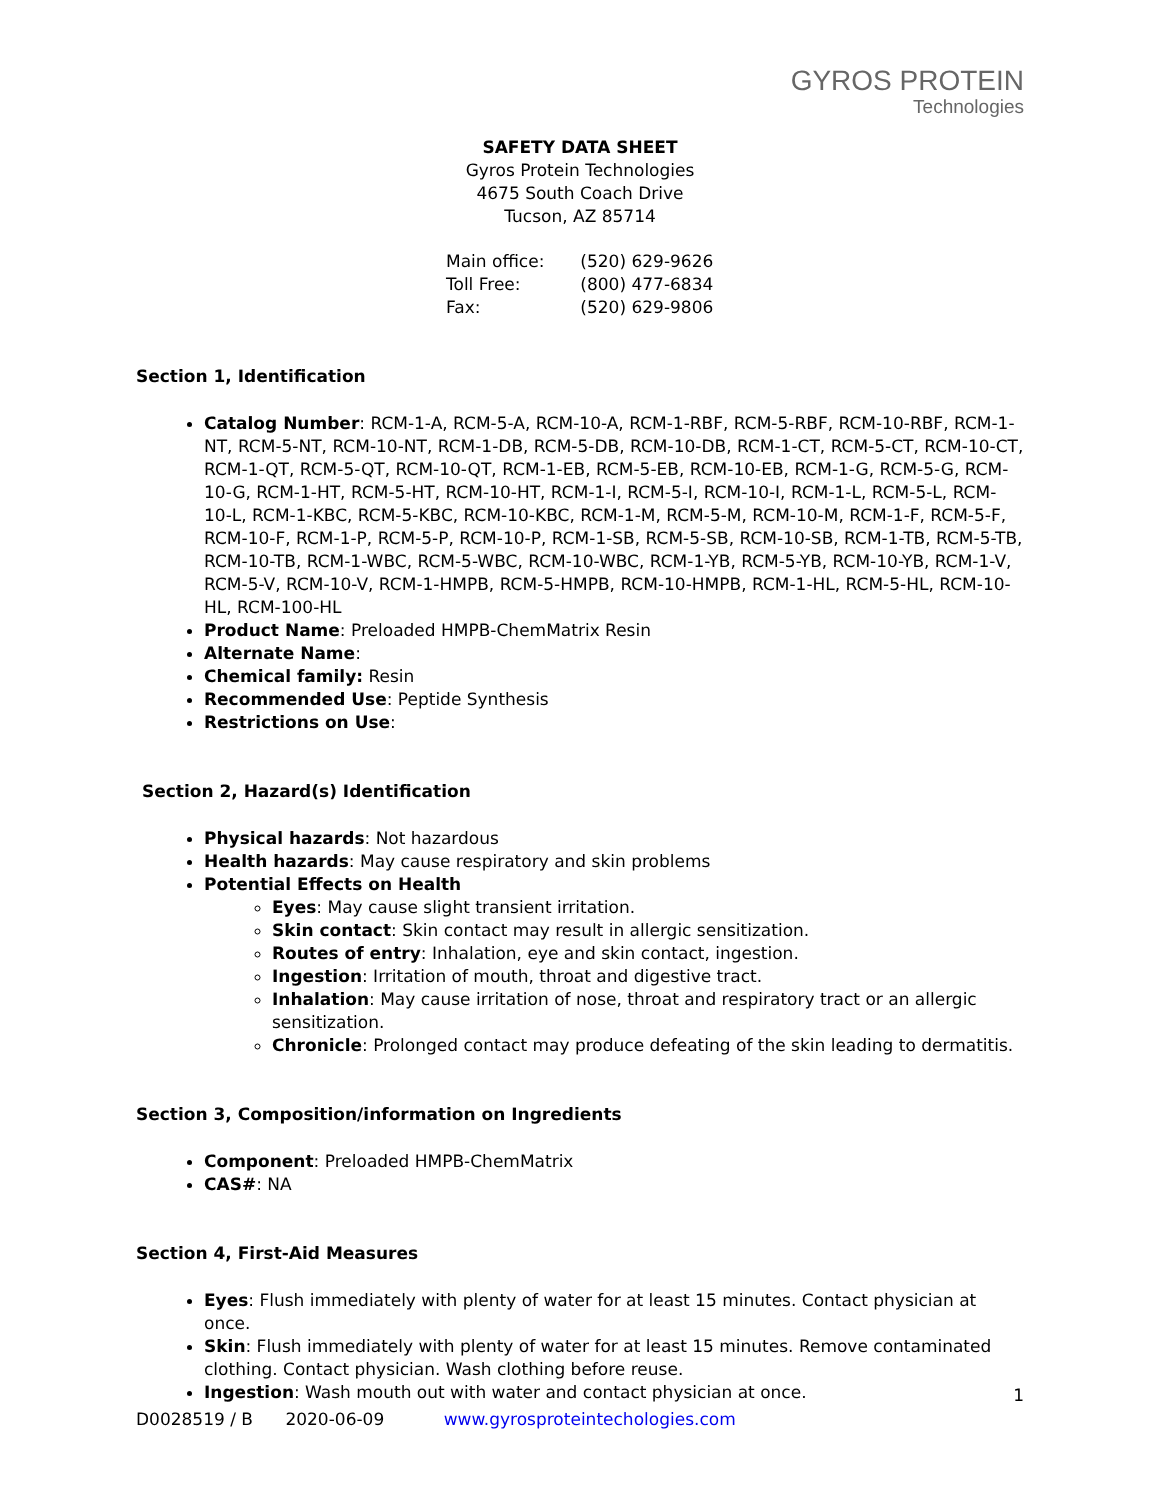GYROS PROTEIN
Technologies
SAFETY DATA SHEET
Gyros Protein Technologies
4675 South Coach Drive
Tucson, AZ 85714
| Main office: | (520) 629-9626 |
| Toll Free: | (800) 477-6834 |
| Fax: | (520) 629-9806 |
Section 1, Identification
Catalog Number: RCM-1-A, RCM-5-A, RCM-10-A, RCM-1-RBF, RCM-5-RBF, RCM-10-RBF, RCM-1-NT, RCM-5-NT, RCM-10-NT, RCM-1-DB, RCM-5-DB, RCM-10-DB, RCM-1-CT, RCM-5-CT, RCM-10-CT, RCM-1-QT, RCM-5-QT, RCM-10-QT, RCM-1-EB, RCM-5-EB, RCM-10-EB, RCM-1-G, RCM-5-G, RCM-10-G, RCM-1-HT, RCM-5-HT, RCM-10-HT, RCM-1-I, RCM-5-I, RCM-10-I, RCM-1-L, RCM-5-L, RCM-10-L, RCM-1-KBC, RCM-5-KBC, RCM-10-KBC, RCM-1-M, RCM-5-M, RCM-10-M, RCM-1-F, RCM-5-F, RCM-10-F, RCM-1-P, RCM-5-P, RCM-10-P, RCM-1-SB, RCM-5-SB, RCM-10-SB, RCM-1-TB, RCM-5-TB, RCM-10-TB, RCM-1-WBC, RCM-5-WBC, RCM-10-WBC, RCM-1-YB, RCM-5-YB, RCM-10-YB, RCM-1-V, RCM-5-V, RCM-10-V, RCM-1-HMPB, RCM-5-HMPB, RCM-10-HMPB, RCM-1-HL, RCM-5-HL, RCM-10-HL, RCM-100-HL
Product Name: Preloaded HMPB-ChemMatrix Resin
Alternate Name:
Chemical family: Resin
Recommended Use: Peptide Synthesis
Restrictions on Use:
Section 2, Hazard(s) Identification
Physical hazards: Not hazardous
Health hazards: May cause respiratory and skin problems
Potential Effects on Health
Eyes: May cause slight transient irritation.
Skin contact: Skin contact may result in allergic sensitization.
Routes of entry: Inhalation, eye and skin contact, ingestion.
Ingestion: Irritation of mouth, throat and digestive tract.
Inhalation: May cause irritation of nose, throat and respiratory tract or an allergic sensitization.
Chronicle: Prolonged contact may produce defeating of the skin leading to dermatitis.
Section 3, Composition/information on Ingredients
Component: Preloaded HMPB-ChemMatrix
CAS#: NA
Section 4, First-Aid Measures
Eyes: Flush immediately with plenty of water for at least 15 minutes. Contact physician at once.
Skin: Flush immediately with plenty of water for at least 15 minutes. Remove contaminated clothing. Contact physician. Wash clothing before reuse.
Ingestion: Wash mouth out with water and contact physician at once.
1
D0028519 / B 2020-06-09 www.gyrosproteintechologies.com